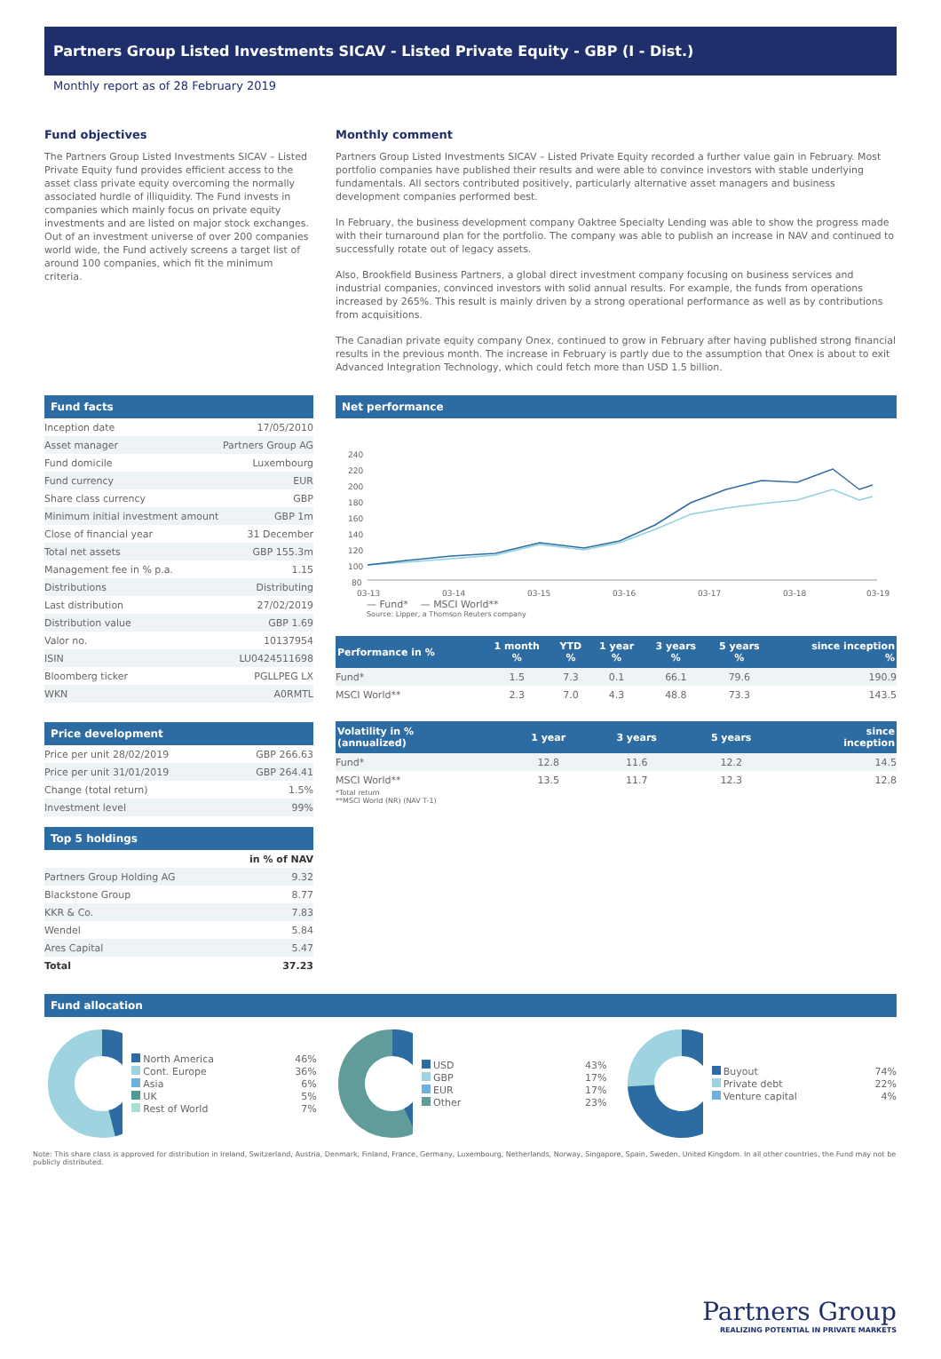Partners Group Listed Investments SICAV - Listed Private Equity - GBP (I - Dist.)
Monthly report as of 28 February 2019
Fund objectives
The Partners Group Listed Investments SICAV – Listed Private Equity fund provides efficient access to the asset class private equity overcoming the normally associated hurdle of illiquidity. The Fund invests in companies which mainly focus on private equity investments and are listed on major stock exchanges. Out of an investment universe of over 200 companies world wide, the Fund actively screens a target list of around 100 companies, which fit the minimum criteria.
Monthly comment
Partners Group Listed Investments SICAV – Listed Private Equity recorded a further value gain in February. Most portfolio companies have published their results and were able to convince investors with stable underlying fundamentals. All sectors contributed positively, particularly alternative asset managers and business development companies performed best.
In February, the business development company Oaktree Specialty Lending was able to show the progress made with their turnaround plan for the portfolio. The company was able to publish an increase in NAV and continued to successfully rotate out of legacy assets.
Also, Brookfield Business Partners, a global direct investment company focusing on business services and industrial companies, convinced investors with solid annual results. For example, the funds from operations increased by 265%. This result is mainly driven by a strong operational performance as well as by contributions from acquisitions.
The Canadian private equity company Onex, continued to grow in February after having published strong financial results in the previous month. The increase in February is partly due to the assumption that Onex is about to exit Advanced Integration Technology, which could fetch more than USD 1.5 billion.
Fund facts
| Inception date | 17/05/2010 |
| Asset manager | Partners Group AG |
| Fund domicile | Luxembourg |
| Fund currency | EUR |
| Share class currency | GBP |
| Minimum initial investment amount | GBP 1m |
| Close of financial year | 31 December |
| Total net assets | GBP 155.3m |
| Management fee in % p.a. | 1.15 |
| Distributions | Distributing |
| Last distribution | 27/02/2019 |
| Distribution value | GBP 1.69 |
| Valor no. | 10137954 |
| ISIN | LU0424511698 |
| Bloomberg ticker | PGLLPEG LX |
| WKN | A0RMTL |
Price development
| Price per unit 28/02/2019 | GBP 266.63 |
| Price per unit 31/01/2019 | GBP 264.41 |
| Change (total return) | 1.5% |
| Investment level | 99% |
Top 5 holdings
| | in % of NAV |
| Partners Group Holding AG | 9.32 |
| Blackstone Group | 8.77 |
| KKR & Co. | 7.83 |
| Wendel | 5.84 |
| Ares Capital | 5.47 |
| Total | 37.23 |
Net performance
240
220
200
180
160
140
120
100
80
03-13
03-14
03-15
03-16
03-17
03-18
03-19
— Fund* — MSCI World**
Source: Lipper, a Thomson Reuters company
| Performance in % | 1 month % | YTD % | 1 year % | 3 years % | 5 years % | since inception % |
| --- | --- | --- | --- | --- | --- | --- |
| Fund* | 1.5 | 7.3 | 0.1 | 66.1 | 79.6 | 190.9 |
| MSCI World** | 2.3 | 7.0 | 4.3 | 48.8 | 73.3 | 143.5 |
| Volatility in % (annualized) | 1 year | 3 years | 5 years | since inception |
| --- | --- | --- | --- | --- |
| Fund* | 12.8 | 11.6 | 12.2 | 14.5 |
| MSCI World** | 13.5 | 11.7 | 12.3 | 12.8 |
*Total return
**MSCI World (NR) (NAV T-1)
Fund allocation
| North America | 46% |
| Cont. Europe | 36% |
| Asia | 6% |
| UK | 5% |
| Rest of World | 7% |
| USD | 43% |
| GBP | 17% |
| EUR | 17% |
| Other | 23% |
| Buyout | 74% |
| Private debt | 22% |
| Venture capital | 4% |
Note: This share class is approved for distribution in Ireland, Switzerland, Austria, Denmark, Finland, France, Germany, Luxembourg, Netherlands, Norway, Singapore, Spain, Sweden, United Kingdom. In all other countries, the Fund may not be publicly distributed.
Partners Group
REALIZING POTENTIAL IN PRIVATE MARKETS